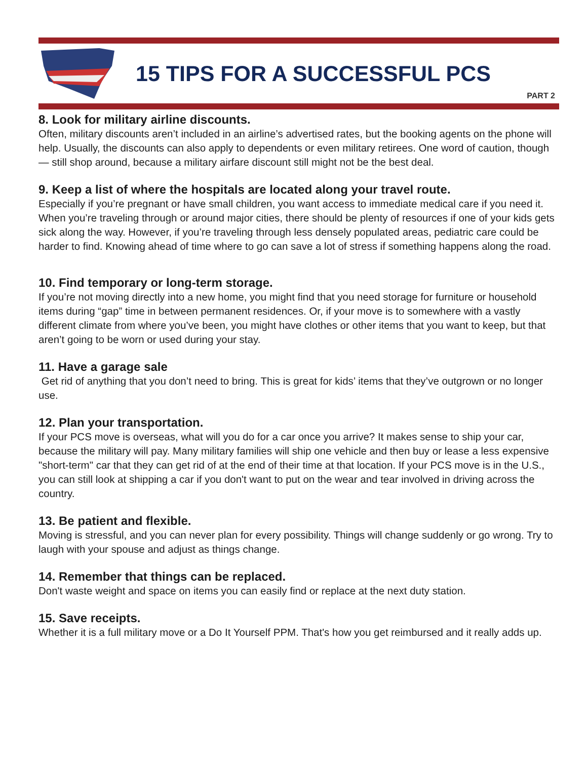15 TIPS FOR A SUCCESSFUL PCS
PART 2
8. Look for military airline discounts.
Often, military discounts aren’t included in an airline’s advertised rates, but the booking agents on the phone will help. Usually, the discounts can also apply to dependents or even military retirees. One word of caution, though — still shop around, because a military airfare discount still might not be the best deal.
9. Keep a list of where the hospitals are located along your travel route.
Especially if you’re pregnant or have small children, you want access to immediate medical care if you need it. When you’re traveling through or around major cities, there should be plenty of resources if one of your kids gets sick along the way. However, if you’re traveling through less densely populated areas, pediatric care could be harder to find. Knowing ahead of time where to go can save a lot of stress if something happens along the road.
10. Find temporary or long-term storage.
If you’re not moving directly into a new home, you might find that you need storage for furniture or household items during “gap” time in between permanent residences. Or, if your move is to somewhere with a vastly different climate from where you’ve been, you might have clothes or other items that you want to keep, but that aren’t going to be worn or used during your stay.
11. Have a garage sale
Get rid of anything that you don’t need to bring. This is great for kids’ items that they’ve outgrown or no longer use.
12. Plan your transportation.
If your PCS move is overseas, what will you do for a car once you arrive? It makes sense to ship your car, because the military will pay. Many military families will ship one vehicle and then buy or lease a less expensive "short-term" car that they can get rid of at the end of their time at that location. If your PCS move is in the U.S., you can still look at shipping a car if you don't want to put on the wear and tear involved in driving across the country.
13. Be patient and flexible.
Moving is stressful, and you can never plan for every possibility. Things will change suddenly or go wrong. Try to laugh with your spouse and adjust as things change.
14. Remember that things can be replaced.
Don't waste weight and space on items you can easily find or replace at the next duty station.
15. Save receipts.
Whether it is a full military move or a Do It Yourself PPM. That's how you get reimbursed and it really adds up.